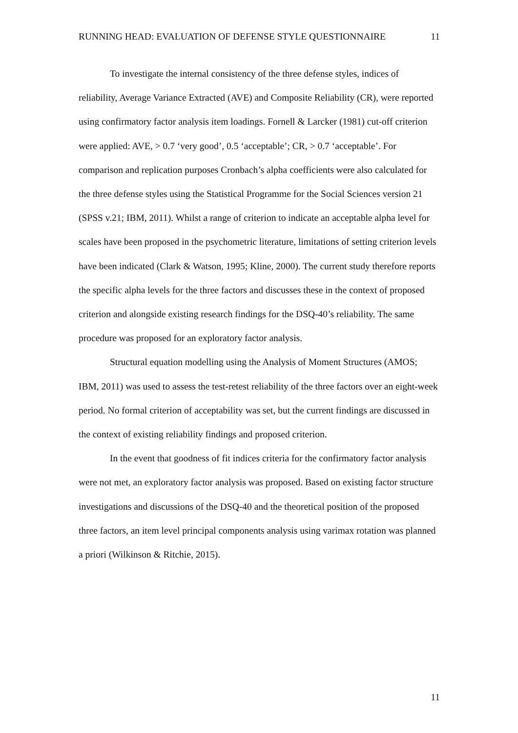RUNNING HEAD: EVALUATION OF DEFENSE STYLE QUESTIONNAIRE 11
To investigate the internal consistency of the three defense styles, indices of reliability, Average Variance Extracted (AVE) and Composite Reliability (CR), were reported using confirmatory factor analysis item loadings. Fornell & Larcker (1981) cut-off criterion were applied: AVE, > 0.7 ‘very good’, 0.5 ‘acceptable’; CR, > 0.7 ‘acceptable’. For comparison and replication purposes Cronbach’s alpha coefficients were also calculated for the three defense styles using the Statistical Programme for the Social Sciences version 21 (SPSS v.21; IBM, 2011). Whilst a range of criterion to indicate an acceptable alpha level for scales have been proposed in the psychometric literature, limitations of setting criterion levels have been indicated (Clark & Watson, 1995; Kline, 2000). The current study therefore reports the specific alpha levels for the three factors and discusses these in the context of proposed criterion and alongside existing research findings for the DSQ-40’s reliability. The same procedure was proposed for an exploratory factor analysis.
Structural equation modelling using the Analysis of Moment Structures (AMOS; IBM, 2011) was used to assess the test-retest reliability of the three factors over an eight-week period. No formal criterion of acceptability was set, but the current findings are discussed in the context of existing reliability findings and proposed criterion.
In the event that goodness of fit indices criteria for the confirmatory factor analysis were not met, an exploratory factor analysis was proposed. Based on existing factor structure investigations and discussions of the DSQ-40 and the theoretical position of the proposed three factors, an item level principal components analysis using varimax rotation was planned a priori (Wilkinson & Ritchie, 2015).
11